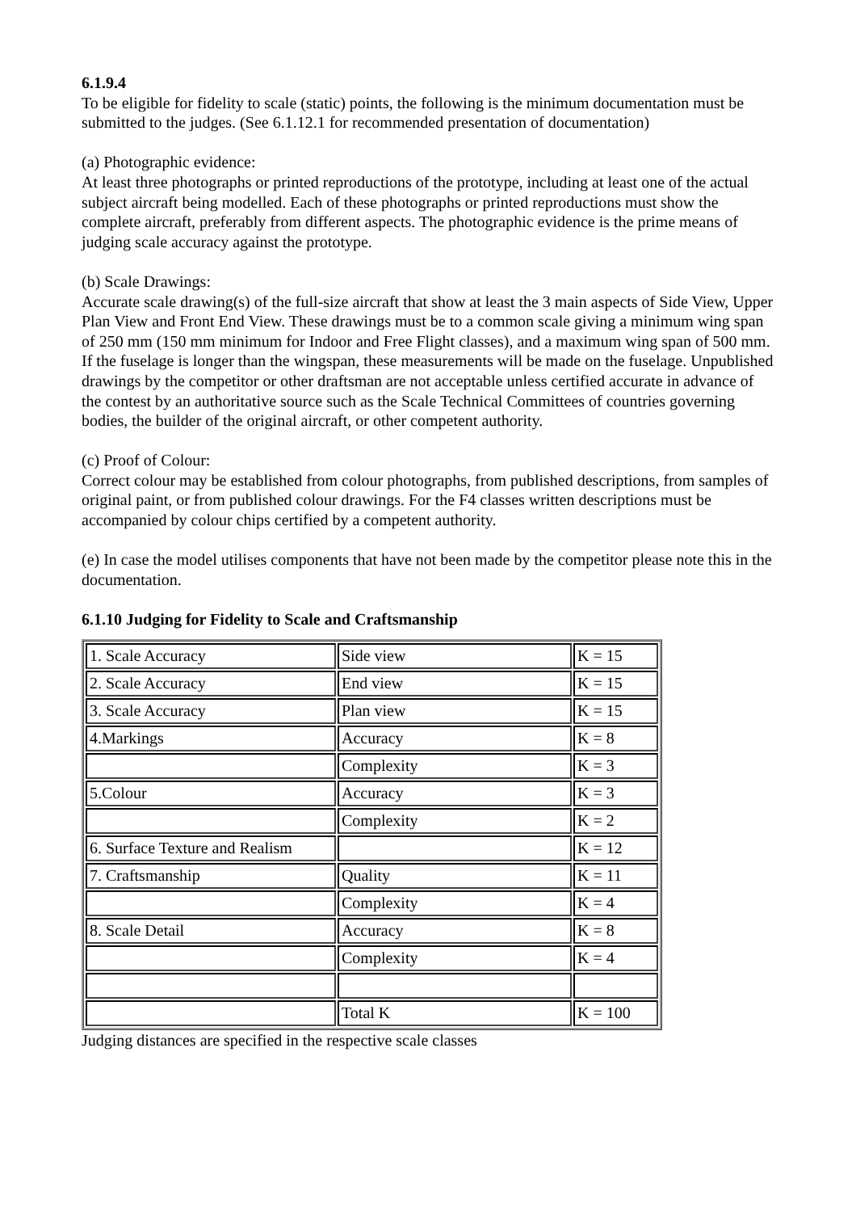6.1.9.4
To be eligible for fidelity to scale (static) points, the following is the minimum documentation must be submitted to the judges. (See 6.1.12.1 for recommended presentation of documentation)
(a) Photographic evidence:
At least three photographs or printed reproductions of the prototype, including at least one of the actual subject aircraft being modelled. Each of these photographs or printed reproductions must show the complete aircraft, preferably from different aspects. The photographic evidence is the prime means of judging scale accuracy against the prototype.
(b) Scale Drawings:
Accurate scale drawing(s) of the full-size aircraft that show at least the 3 main aspects of Side View, Upper Plan View and Front End View. These drawings must be to a common scale giving a minimum wing span of 250 mm (150 mm minimum for Indoor and Free Flight classes), and a maximum wing span of 500 mm. If the fuselage is longer than the wingspan, these measurements will be made on the fuselage. Unpublished drawings by the competitor or other draftsman are not acceptable unless certified accurate in advance of the contest by an authoritative source such as the Scale Technical Committees of countries governing bodies, the builder of the original aircraft, or other competent authority.
(c) Proof of Colour:
Correct colour may be established from colour photographs, from published descriptions, from samples of original paint, or from published colour drawings. For the F4 classes written descriptions must be accompanied by colour chips certified by a competent authority.
(e) In case the model utilises components that have not been made by the competitor please note this in the documentation.
6.1.10 Judging for Fidelity to Scale and Craftsmanship
| 1. Scale Accuracy | Side view | K = 15 |
| 2. Scale Accuracy | End view | K = 15 |
| 3. Scale Accuracy | Plan view | K = 15 |
| 4.Markings | Accuracy | K = 8 |
| | Complexity | K = 3 |
| 5.Colour | Accuracy | K = 3 |
| | Complexity | K = 2 |
| 6. Surface Texture and Realism | | K = 12 |
| 7. Craftsmanship | Quality | K = 11 |
| | Complexity | K = 4 |
| 8. Scale Detail | Accuracy | K = 8 |
| | Complexity | K = 4 |
| | Total K | K = 100 |
Judging distances are specified in the respective scale classes